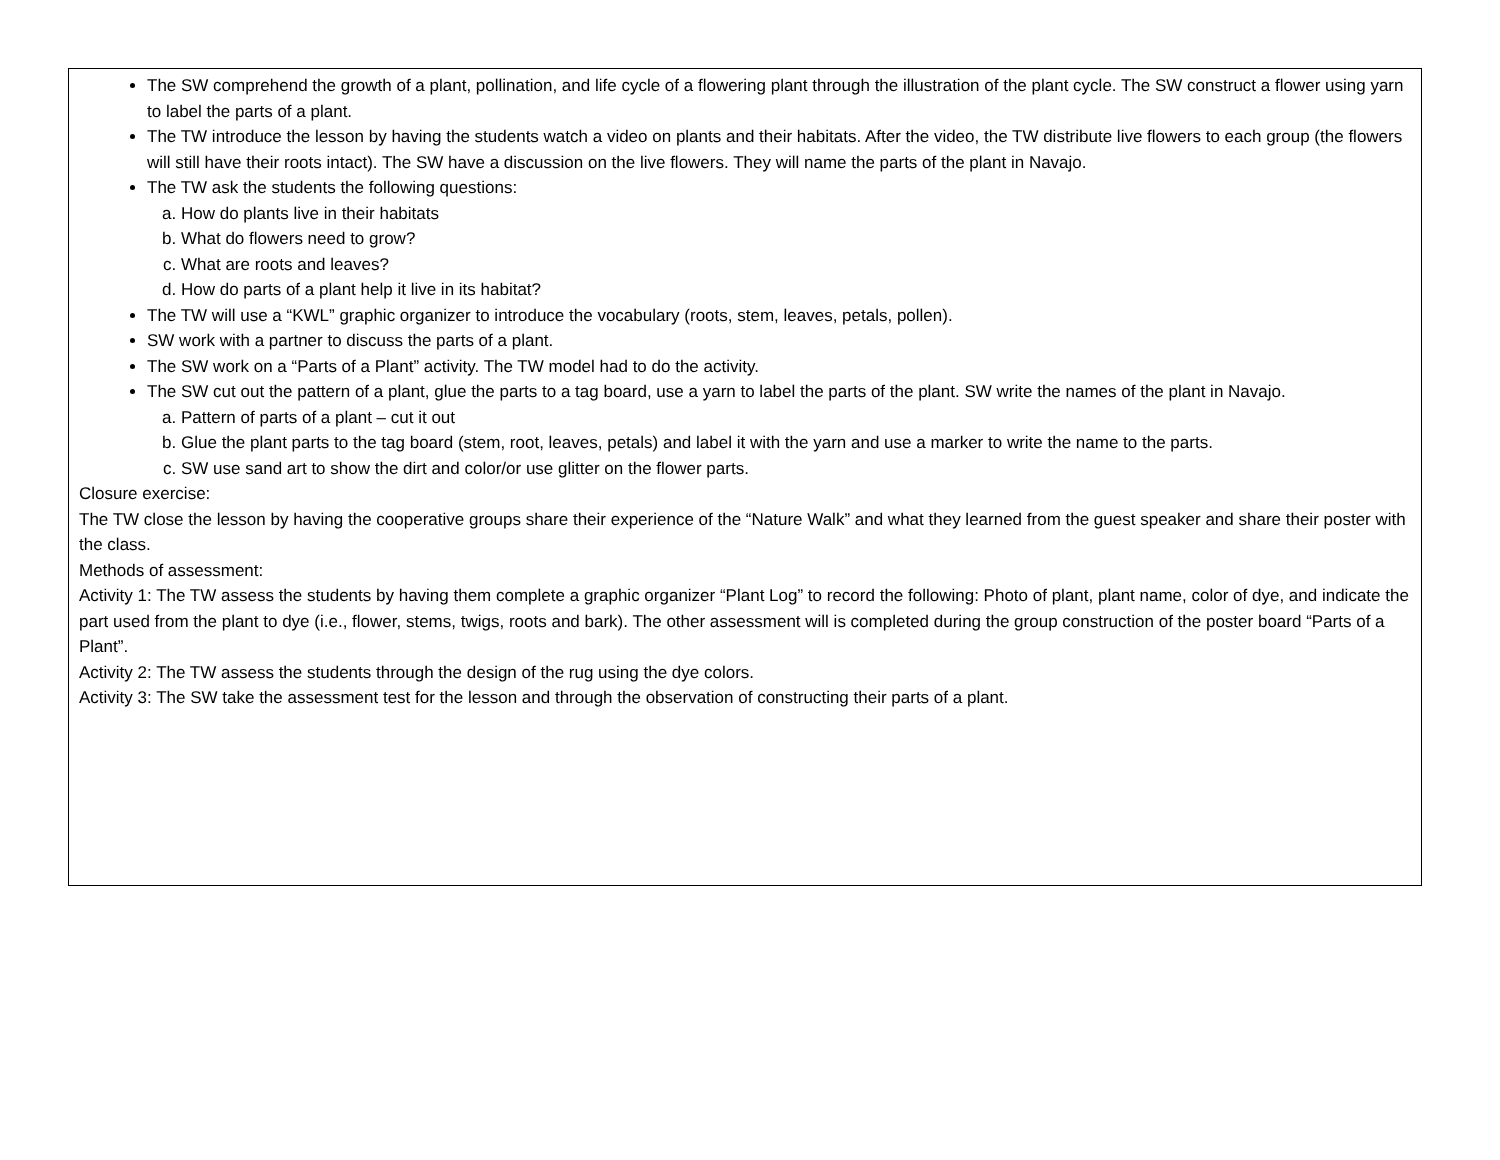The SW comprehend the growth of a plant, pollination, and life cycle of a flowering plant through the illustration of the plant cycle. The SW construct a flower using yarn to label the parts of a plant.
The TW introduce the lesson by having the students watch a video on plants and their habitats. After the video, the TW distribute live flowers to each group (the flowers will still have their roots intact). The SW have a discussion on the live flowers. They will name the parts of the plant in Navajo.
The TW ask the students the following questions:
a. How do plants live in their habitats
b. What do flowers need to grow?
c. What are roots and leaves?
d. How do parts of a plant help it live in its habitat?
The TW will use a “KWL” graphic organizer to introduce the vocabulary (roots, stem, leaves, petals, pollen).
SW work with a partner to discuss the parts of a plant.
The SW work on a “Parts of a Plant” activity. The TW model had to do the activity.
The SW cut out the pattern of a plant, glue the parts to a tag board, use a yarn to label the parts of the plant. SW write the names of the plant in Navajo.
a. Pattern of parts of a plant – cut it out
b. Glue the plant parts to the tag board (stem, root, leaves, petals) and label it with the yarn and use a marker to write the name to the parts.
c. SW use sand art to show the dirt and color/or use glitter on the flower parts.
Closure exercise:
The TW close the lesson by having the cooperative groups share their experience of the “Nature Walk” and what they learned from the guest speaker and share their poster with the class.
Methods of assessment:
Activity 1: The TW assess the students by having them complete a graphic organizer “Plant Log” to record the following: Photo of plant, plant name, color of dye, and indicate the part used from the plant to dye (i.e., flower, stems, twigs, roots and bark). The other assessment will is completed during the group construction of the poster board “Parts of a Plant”.
Activity 2: The TW assess the students through the design of the rug using the dye colors.
Activity 3: The SW take the assessment test for the lesson and through the observation of constructing their parts of a plant.